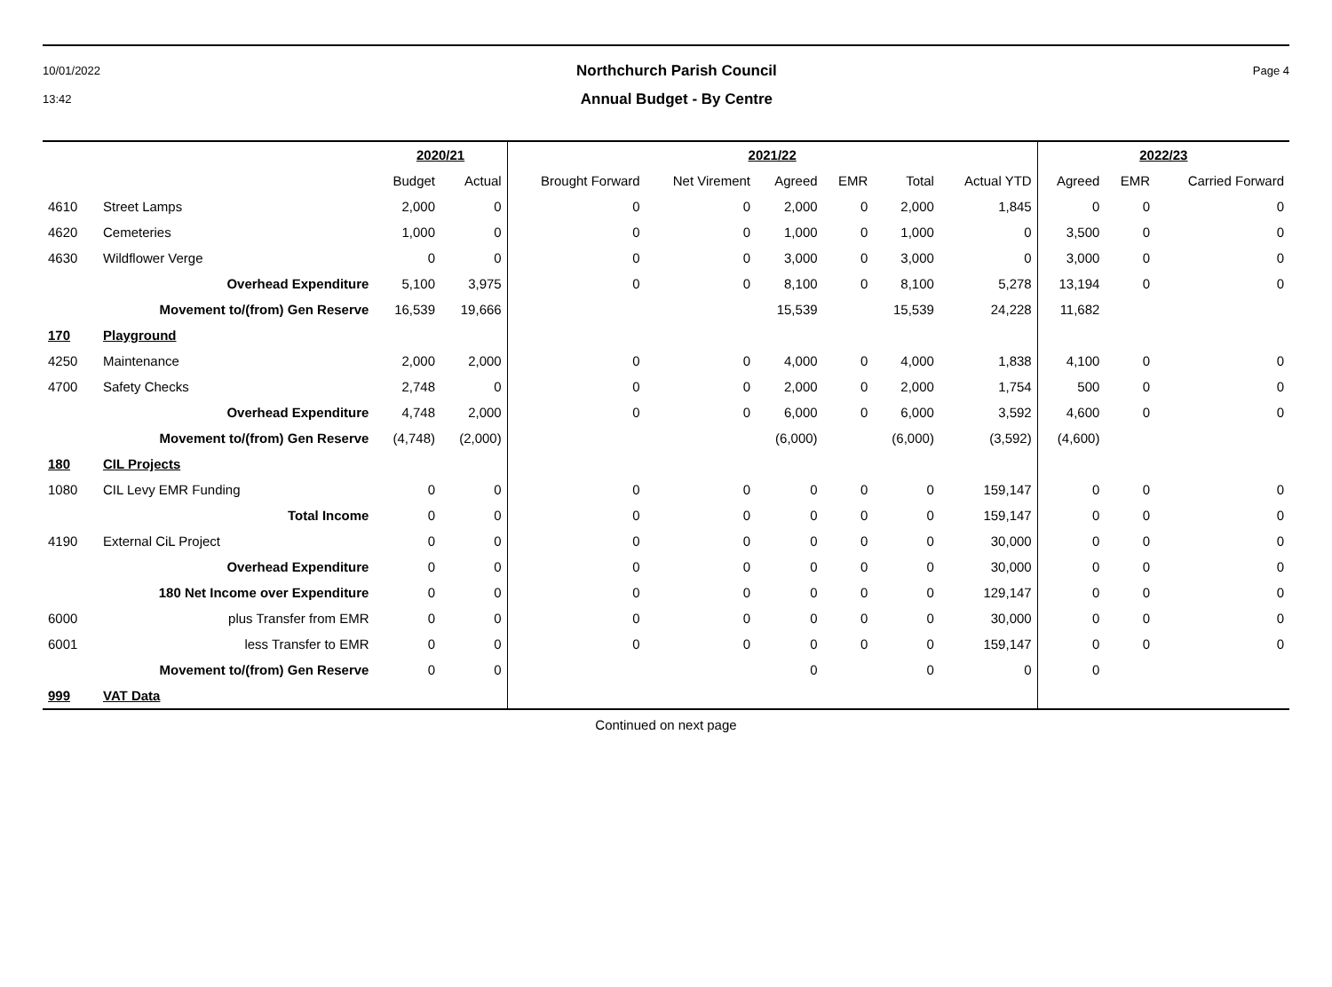10/01/2022
13:42
Northchurch Parish Council
Annual Budget - By Centre
Page 4
| | | 2020/21 | | 2021/22 | | | | | | 2022/23 | | |
| --- | --- | --- | --- | --- | --- | --- | --- | --- | --- | --- | --- | --- |
| | | Budget | Actual | Brought Forward | Net Virement | Agreed | EMR | Total | Actual YTD | Agreed | EMR | Carried Forward |
| 4610 | Street Lamps | 2,000 | 0 | 0 | 0 | 2,000 | 0 | 2,000 | 1,845 | 0 | 0 | 0 |
| 4620 | Cemeteries | 1,000 | 0 | 0 | 0 | 1,000 | 0 | 1,000 | 0 | 3,500 | 0 | 0 |
| 4630 | Wildflower Verge | 0 | 0 | 0 | 0 | 3,000 | 0 | 3,000 | 0 | 3,000 | 0 | 0 |
| | Overhead Expenditure | 5,100 | 3,975 | 0 | 0 | 8,100 | 0 | 8,100 | 5,278 | 13,194 | 0 | 0 |
| | Movement to/(from) Gen Reserve | 16,539 | 19,666 | | | 15,539 | | 15,539 | 24,228 | 11,682 | | |
| 170 | Playground | | | | | | | | | | | |
| 4250 | Maintenance | 2,000 | 2,000 | 0 | 0 | 4,000 | 0 | 4,000 | 1,838 | 4,100 | 0 | 0 |
| 4700 | Safety Checks | 2,748 | 0 | 0 | 0 | 2,000 | 0 | 2,000 | 1,754 | 500 | 0 | 0 |
| | Overhead Expenditure | 4,748 | 2,000 | 0 | 0 | 6,000 | 0 | 6,000 | 3,592 | 4,600 | 0 | 0 |
| | Movement to/(from) Gen Reserve | (4,748) | (2,000) | | | (6,000) | | (6,000) | (3,592) | (4,600) | | |
| 180 | CIL Projects | | | | | | | | | | | |
| 1080 | CIL Levy EMR Funding | 0 | 0 | 0 | 0 | 0 | 0 | 0 | 159,147 | 0 | 0 | 0 |
| | Total Income | 0 | 0 | 0 | 0 | 0 | 0 | 0 | 159,147 | 0 | 0 | 0 |
| 4190 | External CiL Project | 0 | 0 | 0 | 0 | 0 | 0 | 0 | 30,000 | 0 | 0 | 0 |
| | Overhead Expenditure | 0 | 0 | 0 | 0 | 0 | 0 | 0 | 30,000 | 0 | 0 | 0 |
| | 180 Net Income over Expenditure | 0 | 0 | 0 | 0 | 0 | 0 | 0 | 129,147 | 0 | 0 | 0 |
| 6000 | plus Transfer from EMR | 0 | 0 | 0 | 0 | 0 | 0 | 0 | 30,000 | 0 | 0 | 0 |
| 6001 | less Transfer to EMR | 0 | 0 | 0 | 0 | 0 | 0 | 0 | 159,147 | 0 | 0 | 0 |
| | Movement to/(from) Gen Reserve | 0 | 0 | | | 0 | | 0 | 0 | 0 | | |
| 999 | VAT Data | | | | | | | | | | | |
Continued on next page